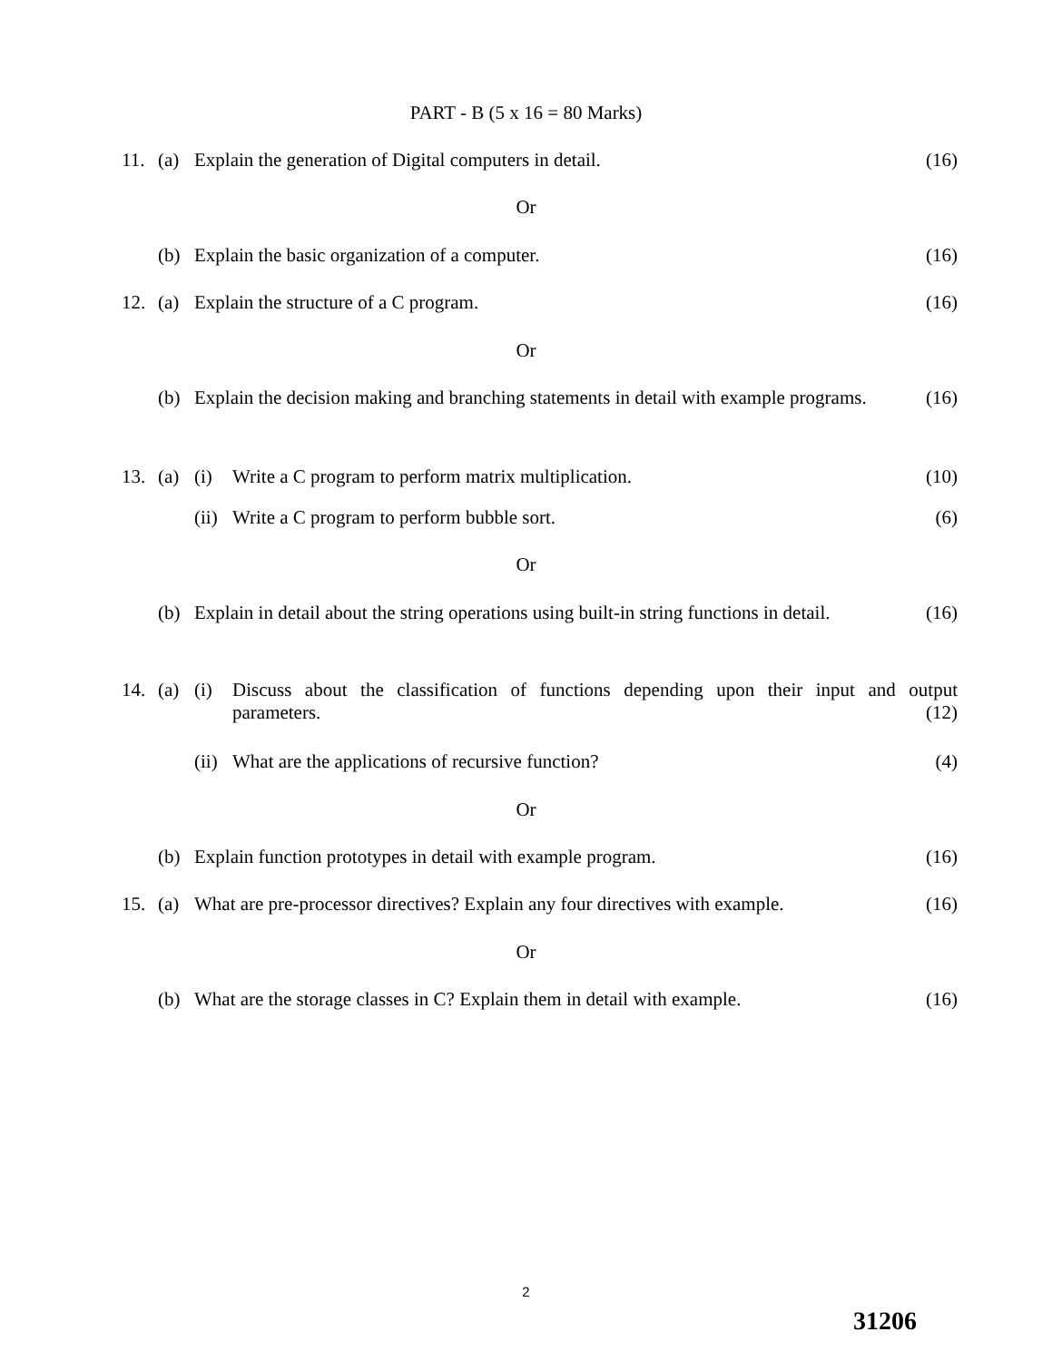PART - B (5 x 16 = 80 Marks)
11. (a) Explain the generation of Digital computers in detail.
(16)
Or
(b) Explain the basic organization of a computer.
(16)
12. (a) Explain the structure of a C program.
(16)
Or
(b) Explain the decision making and branching statements in detail with example programs. (16)
13. (a) (i) Write a C program to perform matrix multiplication.
(10)
(ii)
Write a C program to perform bubble sort.
(6)
Or
(b) Explain in detail about the string operations using built-in string functions in detail. (16)
14. (a) (i) Discuss about the classification of functions depending upon their input and output parameters. (12)
(ii)
What are the applications of recursive function?
(4)
Or
(b) Explain function prototypes in detail with example program.
(16)
15. (a) What are pre-processor directives? Explain any four directives with example.
(16)
Or
(b) What are the storage classes in C? Explain them in detail with example.
(16)
2
31206